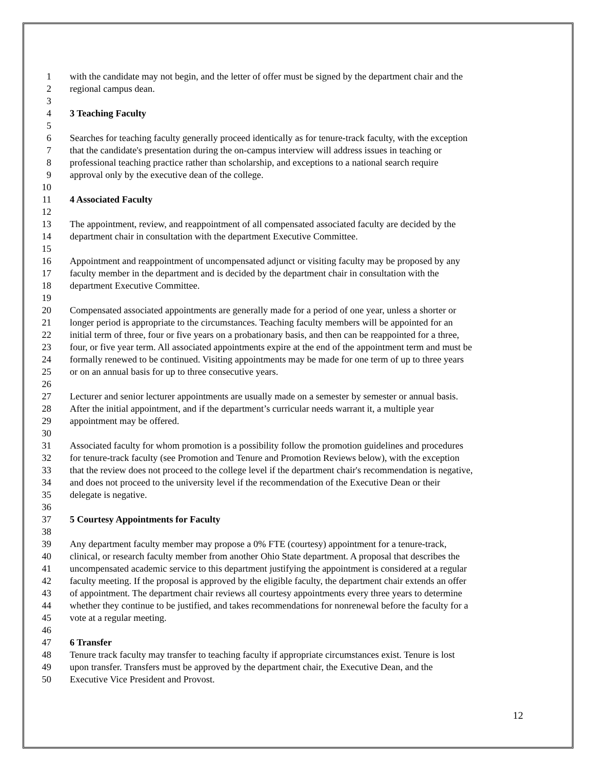1 with the candidate may not begin, and the letter of offer must be signed by the department chair and the
2 regional campus dean.
3
4 3 Teaching Faculty
5
6 Searches for teaching faculty generally proceed identically as for tenure-track faculty, with the exception
7 that the candidate's presentation during the on-campus interview will address issues in teaching or
8 professional teaching practice rather than scholarship, and exceptions to a national search require
9 approval only by the executive dean of the college.
10
11 4 Associated Faculty
12
13 The appointment, review, and reappointment of all compensated associated faculty are decided by the
14 department chair in consultation with the department Executive Committee.
15
16 Appointment and reappointment of uncompensated adjunct or visiting faculty may be proposed by any
17 faculty member in the department and is decided by the department chair in consultation with the
18 department Executive Committee.
19
20 Compensated associated appointments are generally made for a period of one year, unless a shorter or
21 longer period is appropriate to the circumstances. Teaching faculty members will be appointed for an
22 initial term of three, four or five years on a probationary basis, and then can be reappointed for a three,
23 four, or five year term. All associated appointments expire at the end of the appointment term and must be
24 formally renewed to be continued. Visiting appointments may be made for one term of up to three years
25 or on an annual basis for up to three consecutive years.
26
27 Lecturer and senior lecturer appointments are usually made on a semester by semester or annual basis.
28 After the initial appointment, and if the department’s curricular needs warrant it, a multiple year
29 appointment may be offered.
30
31 Associated faculty for whom promotion is a possibility follow the promotion guidelines and procedures
32 for tenure-track faculty (see Promotion and Tenure and Promotion Reviews below), with the exception
33 that the review does not proceed to the college level if the department chair's recommendation is negative,
34 and does not proceed to the university level if the recommendation of the Executive Dean or their
35 delegate is negative.
36
37 5 Courtesy Appointments for Faculty
38
39 Any department faculty member may propose a 0% FTE (courtesy) appointment for a tenure-track,
40 clinical, or research faculty member from another Ohio State department. A proposal that describes the
41 uncompensated academic service to this department justifying the appointment is considered at a regular
42 faculty meeting. If the proposal is approved by the eligible faculty, the department chair extends an offer
43 of appointment. The department chair reviews all courtesy appointments every three years to determine
44 whether they continue to be justified, and takes recommendations for nonrenewal before the faculty for a
45 vote at a regular meeting.
46
47 6 Transfer
48 Tenure track faculty may transfer to teaching faculty if appropriate circumstances exist. Tenure is lost
49 upon transfer. Transfers must be approved by the department chair, the Executive Dean, and the
50 Executive Vice President and Provost.
12